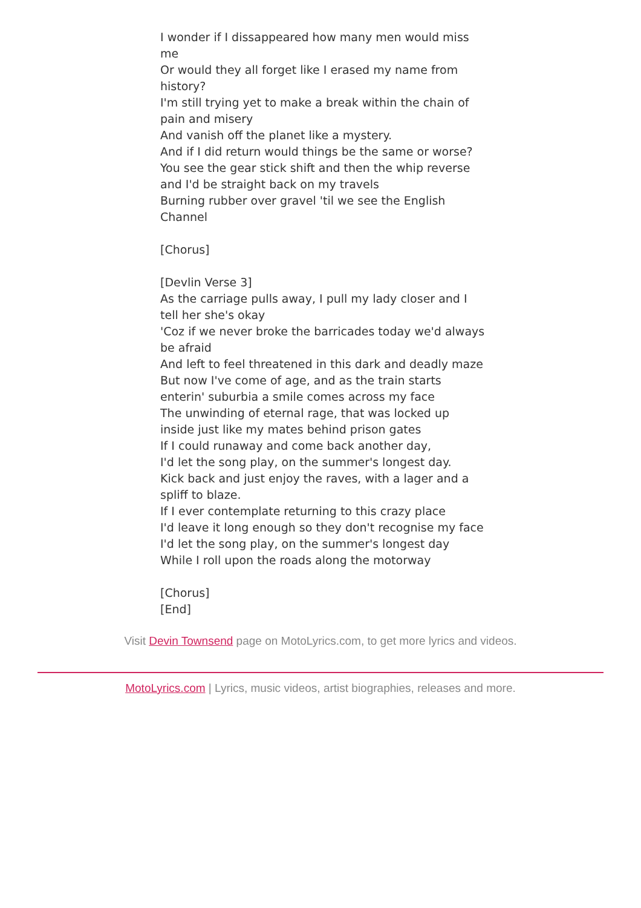I wonder if I dissappeared how many men would miss me
Or would they all forget like I erased my name from history?
I'm still trying yet to make a break within the chain of pain and misery
And vanish off the planet like a mystery.
And if I did return would things be the same or worse?
You see the gear stick shift and then the whip reverse and I'd be straight back on my travels
Burning rubber over gravel 'til we see the English Channel
[Chorus]
[Devlin Verse 3]
As the carriage pulls away, I pull my lady closer and I tell her she's okay
'Coz if we never broke the barricades today we'd always be afraid
And left to feel threatened in this dark and deadly maze
But now I've come of age, and as the train starts enterin' suburbia a smile comes across my face
The unwinding of eternal rage, that was locked up inside just like my mates behind prison gates
If I could runaway and come back another day,
I'd let the song play, on the summer's longest day.
Kick back and just enjoy the raves, with a lager and a spliff to blaze.
If I ever contemplate returning to this crazy place
I'd leave it long enough so they don't recognise my face
I'd let the song play, on the summer's longest day
While I roll upon the roads along the motorway
[Chorus]
[End]
Visit Devin Townsend page on MotoLyrics.com, to get more lyrics and videos.
MotoLyrics.com | Lyrics, music videos, artist biographies, releases and more.